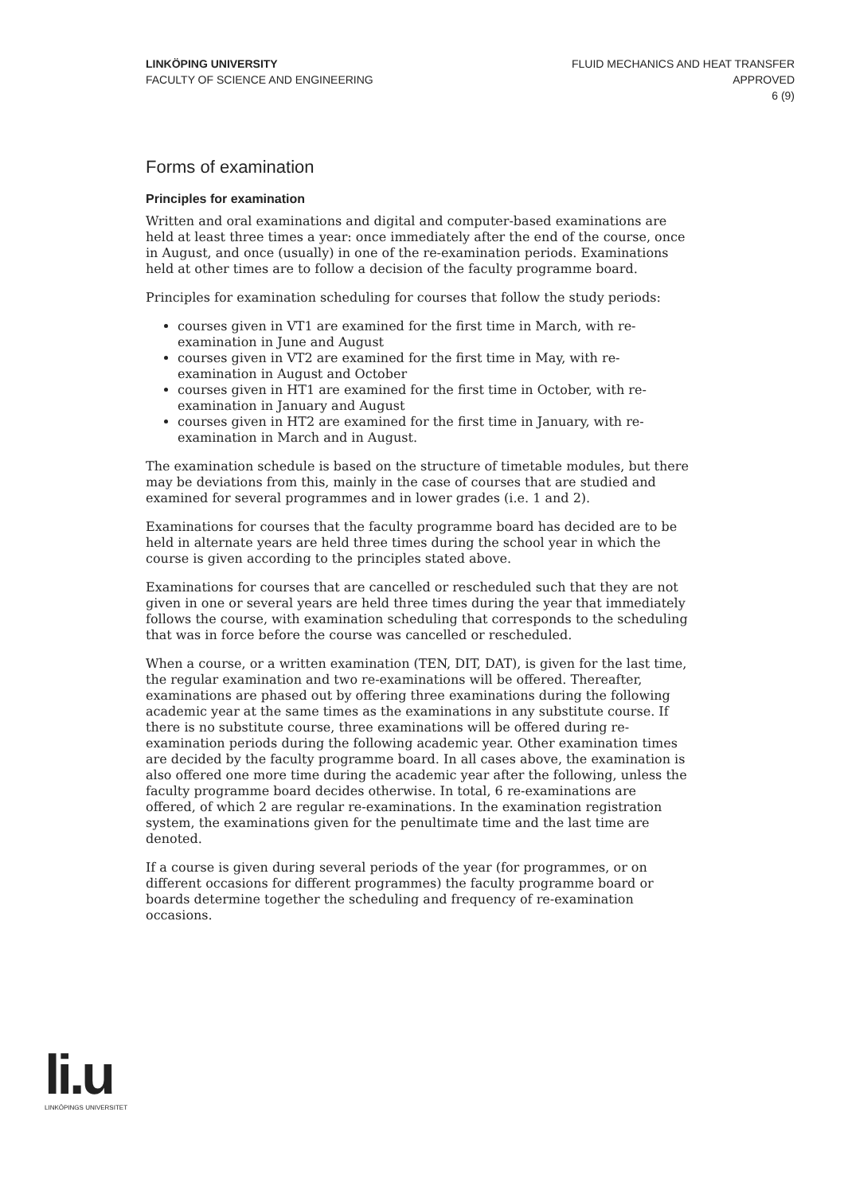LINKÖPING UNIVERSITY
FACULTY OF SCIENCE AND ENGINEERING
FLUID MECHANICS AND HEAT TRANSFER
APPROVED
6 (9)
Forms of examination
Principles for examination
Written and oral examinations and digital and computer-based examinations are held at least three times a year: once immediately after the end of the course, once in August, and once (usually) in one of the re-examination periods. Examinations held at other times are to follow a decision of the faculty programme board.
Principles for examination scheduling for courses that follow the study periods:
courses given in VT1 are examined for the first time in March, with re-examination in June and August
courses given in VT2 are examined for the first time in May, with re-examination in August and October
courses given in HT1 are examined for the first time in October, with re-examination in January and August
courses given in HT2 are examined for the first time in January, with re-examination in March and in August.
The examination schedule is based on the structure of timetable modules, but there may be deviations from this, mainly in the case of courses that are studied and examined for several programmes and in lower grades (i.e. 1 and 2).
Examinations for courses that the faculty programme board has decided are to be held in alternate years are held three times during the school year in which the course is given according to the principles stated above.
Examinations for courses that are cancelled or rescheduled such that they are not given in one or several years are held three times during the year that immediately follows the course, with examination scheduling that corresponds to the scheduling that was in force before the course was cancelled or rescheduled.
When a course, or a written examination (TEN, DIT, DAT), is given for the last time, the regular examination and two re-examinations will be offered. Thereafter, examinations are phased out by offering three examinations during the following academic year at the same times as the examinations in any substitute course. If there is no substitute course, three examinations will be offered during re-examination periods during the following academic year. Other examination times are decided by the faculty programme board. In all cases above, the examination is also offered one more time during the academic year after the following, unless the faculty programme board decides otherwise. In total, 6 re-examinations are offered, of which 2 are regular re-examinations. In the examination registration system, the examinations given for the penultimate time and the last time are denoted.
If a course is given during several periods of the year (for programmes, or on different occasions for different programmes) the faculty programme board or boards determine together the scheduling and frequency of re-examination occasions.
li.u
LINKÖPINGS UNIVERSITET